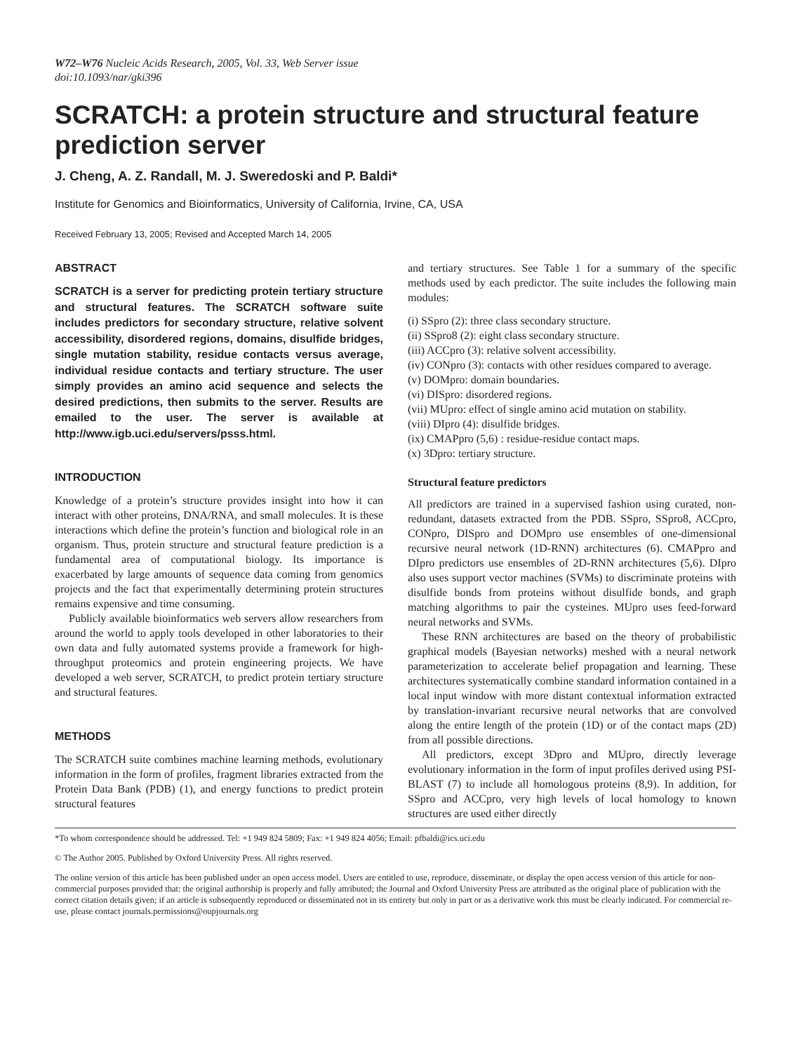W72–W76 Nucleic Acids Research, 2005, Vol. 33, Web Server issue
doi:10.1093/nar/gki396
SCRATCH: a protein structure and structural feature prediction server
J. Cheng, A. Z. Randall, M. J. Sweredoski and P. Baldi*
Institute for Genomics and Bioinformatics, University of California, Irvine, CA, USA
Received February 13, 2005; Revised and Accepted March 14, 2005
ABSTRACT
SCRATCH is a server for predicting protein tertiary structure and structural features. The SCRATCH software suite includes predictors for secondary structure, relative solvent accessibility, disordered regions, domains, disulfide bridges, single mutation stability, residue contacts versus average, individual residue contacts and tertiary structure. The user simply provides an amino acid sequence and selects the desired predictions, then submits to the server. Results are emailed to the user. The server is available at http://www.igb.uci.edu/servers/psss.html.
INTRODUCTION
Knowledge of a protein’s structure provides insight into how it can interact with other proteins, DNA/RNA, and small molecules. It is these interactions which define the protein’s function and biological role in an organism. Thus, protein structure and structural feature prediction is a fundamental area of computational biology. Its importance is exacerbated by large amounts of sequence data coming from genomics projects and the fact that experimentally determining protein structures remains expensive and time consuming.
Publicly available bioinformatics web servers allow researchers from around the world to apply tools developed in other laboratories to their own data and fully automated systems provide a framework for high-throughput proteomics and protein engineering projects. We have developed a web server, SCRATCH, to predict protein tertiary structure and structural features.
METHODS
The SCRATCH suite combines machine learning methods, evolutionary information in the form of profiles, fragment libraries extracted from the Protein Data Bank (PDB) (1), and energy functions to predict protein structural features
and tertiary structures. See Table 1 for a summary of the specific methods used by each predictor. The suite includes the following main modules:
(i) SSpro (2): three class secondary structure.
(ii) SSpro8 (2): eight class secondary structure.
(iii) ACCpro (3): relative solvent accessibility.
(iv) CONpro (3): contacts with other residues compared to average.
(v) DOMpro: domain boundaries.
(vi) DISpro: disordered regions.
(vii) MUpro: effect of single amino acid mutation on stability.
(viii) DIpro (4): disulfide bridges.
(ix) CMAPpro (5,6) : residue-residue contact maps.
(x) 3Dpro: tertiary structure.
Structural feature predictors
All predictors are trained in a supervised fashion using curated, non-redundant, datasets extracted from the PDB. SSpro, SSpro8, ACCpro, CONpro, DISpro and DOMpro use ensembles of one-dimensional recursive neural network (1D-RNN) architectures (6). CMAPpro and DIpro predictors use ensembles of 2D-RNN architectures (5,6). DIpro also uses support vector machines (SVMs) to discriminate proteins with disulfide bonds from proteins without disulfide bonds, and graph matching algorithms to pair the cysteines. MUpro uses feed-forward neural networks and SVMs.
These RNN architectures are based on the theory of probabilistic graphical models (Bayesian networks) meshed with a neural network parameterization to accelerate belief propagation and learning. These architectures systematically combine standard information contained in a local input window with more distant contextual information extracted by translation-invariant recursive neural networks that are convolved along the entire length of the protein (1D) or of the contact maps (2D) from all possible directions.
All predictors, except 3Dpro and MUpro, directly leverage evolutionary information in the form of input profiles derived using PSI-BLAST (7) to include all homologous proteins (8,9). In addition, for SSpro and ACCpro, very high levels of local homology to known structures are used either directly
*To whom correspondence should be addressed. Tel: +1 949 824 5809; Fax: +1 949 824 4056; Email: pfbaldi@ics.uci.edu
© The Author 2005. Published by Oxford University Press. All rights reserved.
The online version of this article has been published under an open access model. Users are entitled to use, reproduce, disseminate, or display the open access version of this article for non-commercial purposes provided that: the original authorship is properly and fully attributed; the Journal and Oxford University Press are attributed as the original place of publication with the correct citation details given; if an article is subsequently reproduced or disseminated not in its entirety but only in part or as a derivative work this must be clearly indicated. For commercial re-use, please contact journals.permissions@oupjournals.org